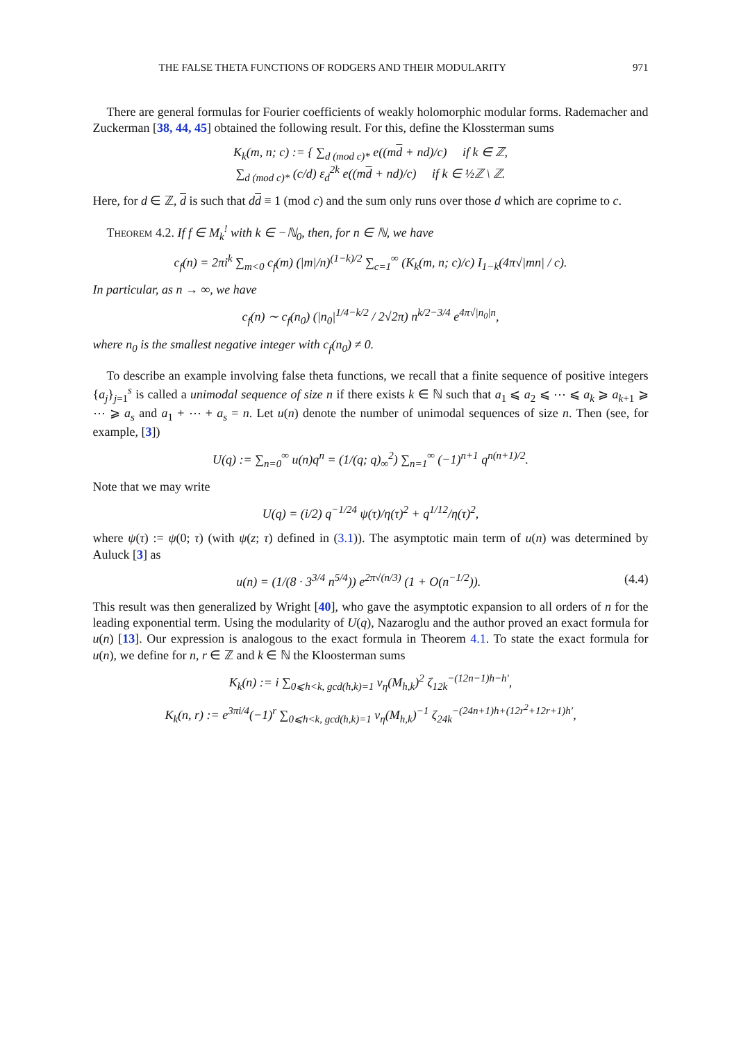THE FALSE THETA FUNCTIONS OF RODGERS AND THEIR MODULARITY 971
There are general formulas for Fourier coefficients of weakly holomorphic modular forms. Rademacher and Zuckerman [38, 44, 45] obtained the following result. For this, define the Klossterman sums
K<sub>k</sub>(m, n; c) := { ∑<sub>d (mod c)*</sub> e((md + nd)/c) if k ∈ ℤ,
∑<sub>d (mod c)*</sub> (c/d) ε<sub>d</sub><sup>2k</sup> e((md + nd)/c) if k ∈ ½ℤ \ ℤ.
Here, for d ∈ ℤ, d is such that dd ≡ 1 (mod c) and the sum only runs over those d which are coprime to c.
Theorem 4.2. If f ∈ M<sub>k</sub><sup>!</sup> with k ∈ −ℕ<sub>0</sub>, then, for n ∈ ℕ, we have
c<sub>f</sub>(n) = 2πi<sup>k</sup> ∑<sub>m<0</sub> c<sub>f</sub>(m) (|m|/n)<sup>(1−k)/2</sup> ∑<sub>c=1</sub><sup>∞</sup> (K<sub>k</sub>(m, n; c)/c) I<sub>1−k</sub>(4π√|mn| / c).
In particular, as n → ∞, we have
c<sub>f</sub>(n) ∼ c<sub>f</sub>(n<sub>0</sub>) (|n<sub>0</sub>|<sup>1/4−k/2</sup> / 2√2π) n<sup>k/2−3/4</sup> e<sup>4π√|n<sub>0</sub>|n</sup>,
where n<sub>0</sub> is the smallest negative integer with c<sub>f</sub>(n<sub>0</sub>) ≠ 0.
To describe an example involving false theta functions, we recall that a finite sequence of positive integers {a<sub>j</sub>}<sub>j=1</sub><sup>s</sup> is called a unimodal sequence of size n if there exists k ∈ ℕ such that a<sub>1</sub> ⩽ a<sub>2</sub> ⩽ ⋯ ⩽ a<sub>k</sub> ⩾ a<sub>k+1</sub> ⩾ ⋯ ⩾ a<sub>s</sub> and a<sub>1</sub> + ⋯ + a<sub>s</sub> = n. Let u(n) denote the number of unimodal sequences of size n. Then (see, for example, [3])
U(q) := ∑<sub>n=0</sub><sup>∞</sup> u(n)q<sup>n</sup> = (1/(q; q)<sub>∞</sub><sup>2</sup>) ∑<sub>n=1</sub><sup>∞</sup> (−1)<sup>n+1</sup> q<sup>n(n+1)/2</sup>.
Note that we may write
U(q) = (i/2) q<sup>−1/24</sup> ψ(τ)/η(τ)<sup>2</sup> + q<sup>1/12</sup>/η(τ)<sup>2</sup>,
where ψ(τ) := ψ(0; τ) (with ψ(z; τ) defined in (3.1)). The asymptotic main term of u(n) was determined by Auluck [3] as
u(n) = (1/(8 · 3<sup>3/4</sup> n<sup>5/4</sup>)) e<sup>2π√(n/3)</sup> (1 + O(n<sup>−1/2</sup>)). (4.4)
This result was then generalized by Wright [40], who gave the asymptotic expansion to all orders of n for the leading exponential term. Using the modularity of U(q), Nazaroglu and the author proved an exact formula for u(n) [13]. Our expression is analogous to the exact formula in Theorem 4.1. To state the exact formula for u(n), we define for n, r ∈ ℤ and k ∈ ℕ the Kloosterman sums
K<sub>k</sub>(n) := i ∑<sub>0⩽h<k, gcd(h,k)=1</sub> ν<sub>η</sub>(M<sub>h,k</sub>)<sup>2</sup> ζ<sub>12k</sub><sup>−(12n−1)h−h′</sup>,
K<sub>k</sub>(n, r) := e<sup>3πi/4</sup>(−1)<sup>r</sup> ∑<sub>0⩽h<k, gcd(h,k)=1</sub> ν<sub>η</sub>(M<sub>h,k</sub>)<sup>−1</sup> ζ<sub>24k</sub><sup>−(24n+1)h+(12r<sup>2</sup>+12r+1)h′</sup>,